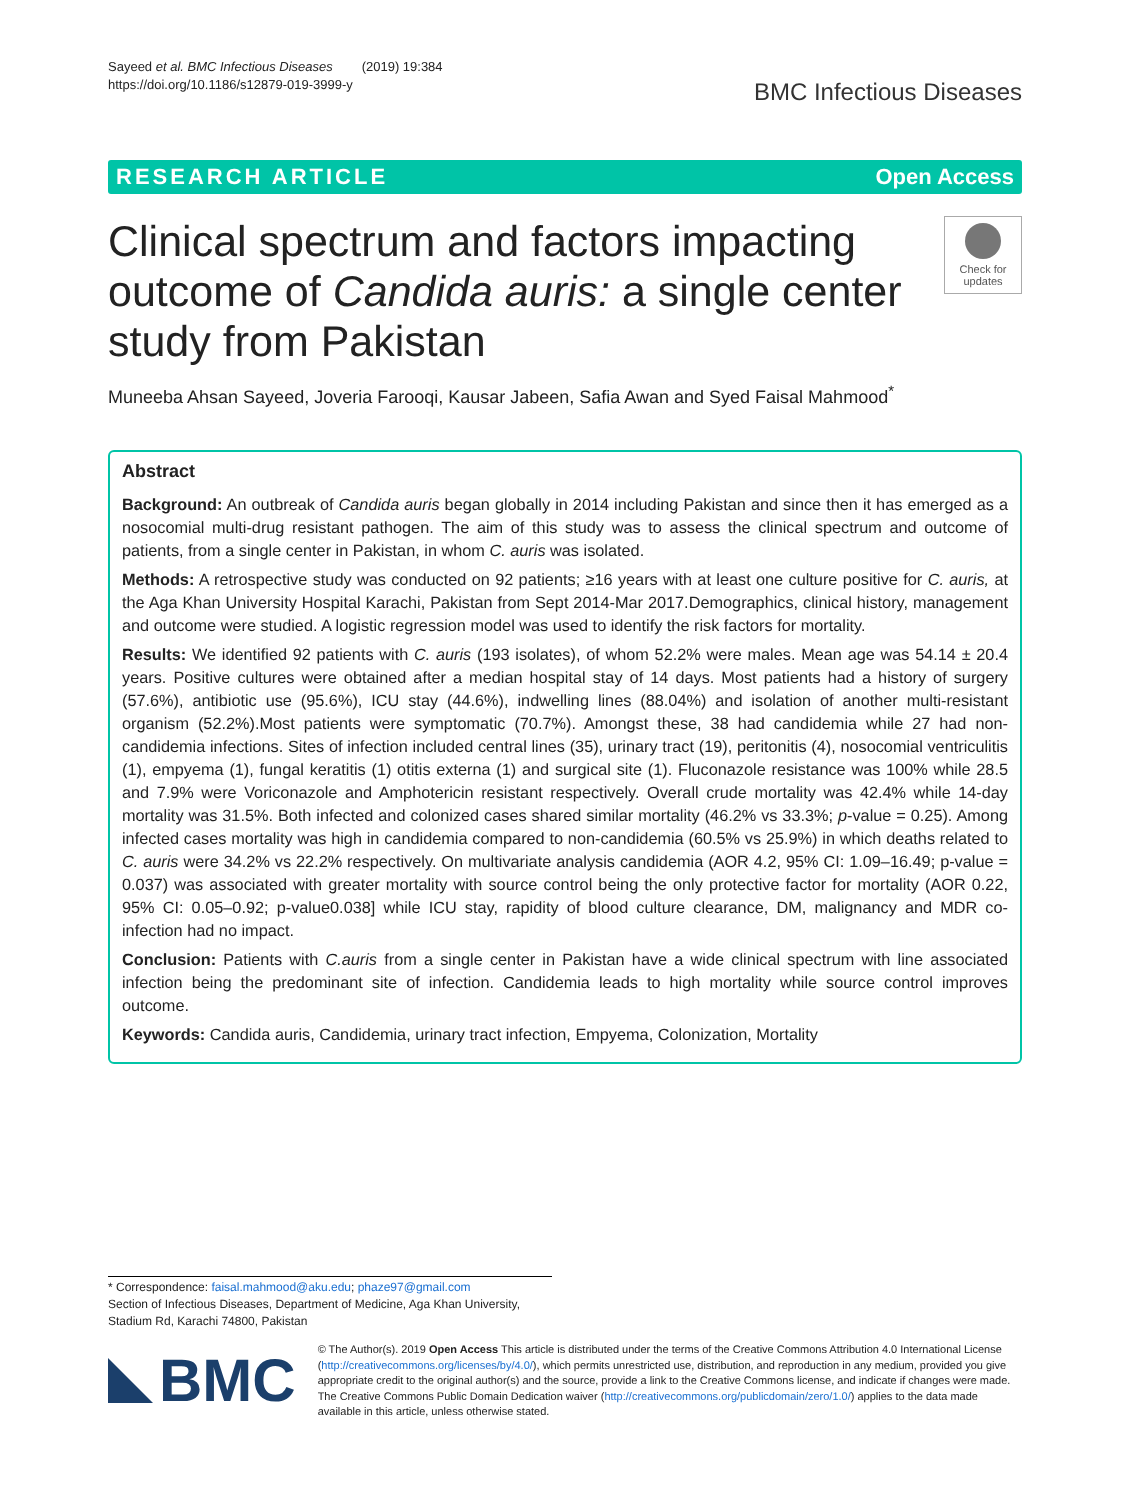Sayeed et al. BMC Infectious Diseases (2019) 19:384
https://doi.org/10.1186/s12879-019-3999-y
BMC Infectious Diseases
RESEARCH ARTICLE Open Access
Clinical spectrum and factors impacting outcome of Candida auris: a single center study from Pakistan
Check for updates
Muneeba Ahsan Sayeed, Joveria Farooqi, Kausar Jabeen, Safia Awan and Syed Faisal Mahmood<sup>*</sup>
Abstract
Background: An outbreak of Candida auris began globally in 2014 including Pakistan and since then it has emerged as a nosocomial multi-drug resistant pathogen. The aim of this study was to assess the clinical spectrum and outcome of patients, from a single center in Pakistan, in whom C. auris was isolated.
Methods: A retrospective study was conducted on 92 patients; ≥16 years with at least one culture positive for C. auris, at the Aga Khan University Hospital Karachi, Pakistan from Sept 2014-Mar 2017.Demographics, clinical history, management and outcome were studied. A logistic regression model was used to identify the risk factors for mortality.
Results: We identified 92 patients with C. auris (193 isolates), of whom 52.2% were males. Mean age was 54.14 ± 20.4 years. Positive cultures were obtained after a median hospital stay of 14 days. Most patients had a history of surgery (57.6%), antibiotic use (95.6%), ICU stay (44.6%), indwelling lines (88.04%) and isolation of another multi-resistant organism (52.2%).Most patients were symptomatic (70.7%). Amongst these, 38 had candidemia while 27 had non-candidemia infections. Sites of infection included central lines (35), urinary tract (19), peritonitis (4), nosocomial ventriculitis (1), empyema (1), fungal keratitis (1) otitis externa (1) and surgical site (1). Fluconazole resistance was 100% while 28.5 and 7.9% were Voriconazole and Amphotericin resistant respectively. Overall crude mortality was 42.4% while 14-day mortality was 31.5%. Both infected and colonized cases shared similar mortality (46.2% vs 33.3%; p-value = 0.25). Among infected cases mortality was high in candidemia compared to non-candidemia (60.5% vs 25.9%) in which deaths related to C. auris were 34.2% vs 22.2% respectively. On multivariate analysis candidemia (AOR 4.2, 95% CI: 1.09–16.49; p-value = 0.037) was associated with greater mortality with source control being the only protective factor for mortality (AOR 0.22, 95% CI: 0.05–0.92; p-value0.038] while ICU stay, rapidity of blood culture clearance, DM, malignancy and MDR co-infection had no impact.
Conclusion: Patients with C.auris from a single center in Pakistan have a wide clinical spectrum with line associated infection being the predominant site of infection. Candidemia leads to high mortality while source control improves outcome.
Keywords: Candida auris, Candidemia, urinary tract infection, Empyema, Colonization, Mortality
* Correspondence: faisal.mahmood@aku.edu; phaze97@gmail.com
Section of Infectious Diseases, Department of Medicine, Aga Khan University, Stadium Rd, Karachi 74800, Pakistan
BMC
© The Author(s). 2019 Open Access This article is distributed under the terms of the Creative Commons Attribution 4.0 International License (http://creativecommons.org/licenses/by/4.0/), which permits unrestricted use, distribution, and reproduction in any medium, provided you give appropriate credit to the original author(s) and the source, provide a link to the Creative Commons license, and indicate if changes were made. The Creative Commons Public Domain Dedication waiver (http://creativecommons.org/publicdomain/zero/1.0/) applies to the data made available in this article, unless otherwise stated.